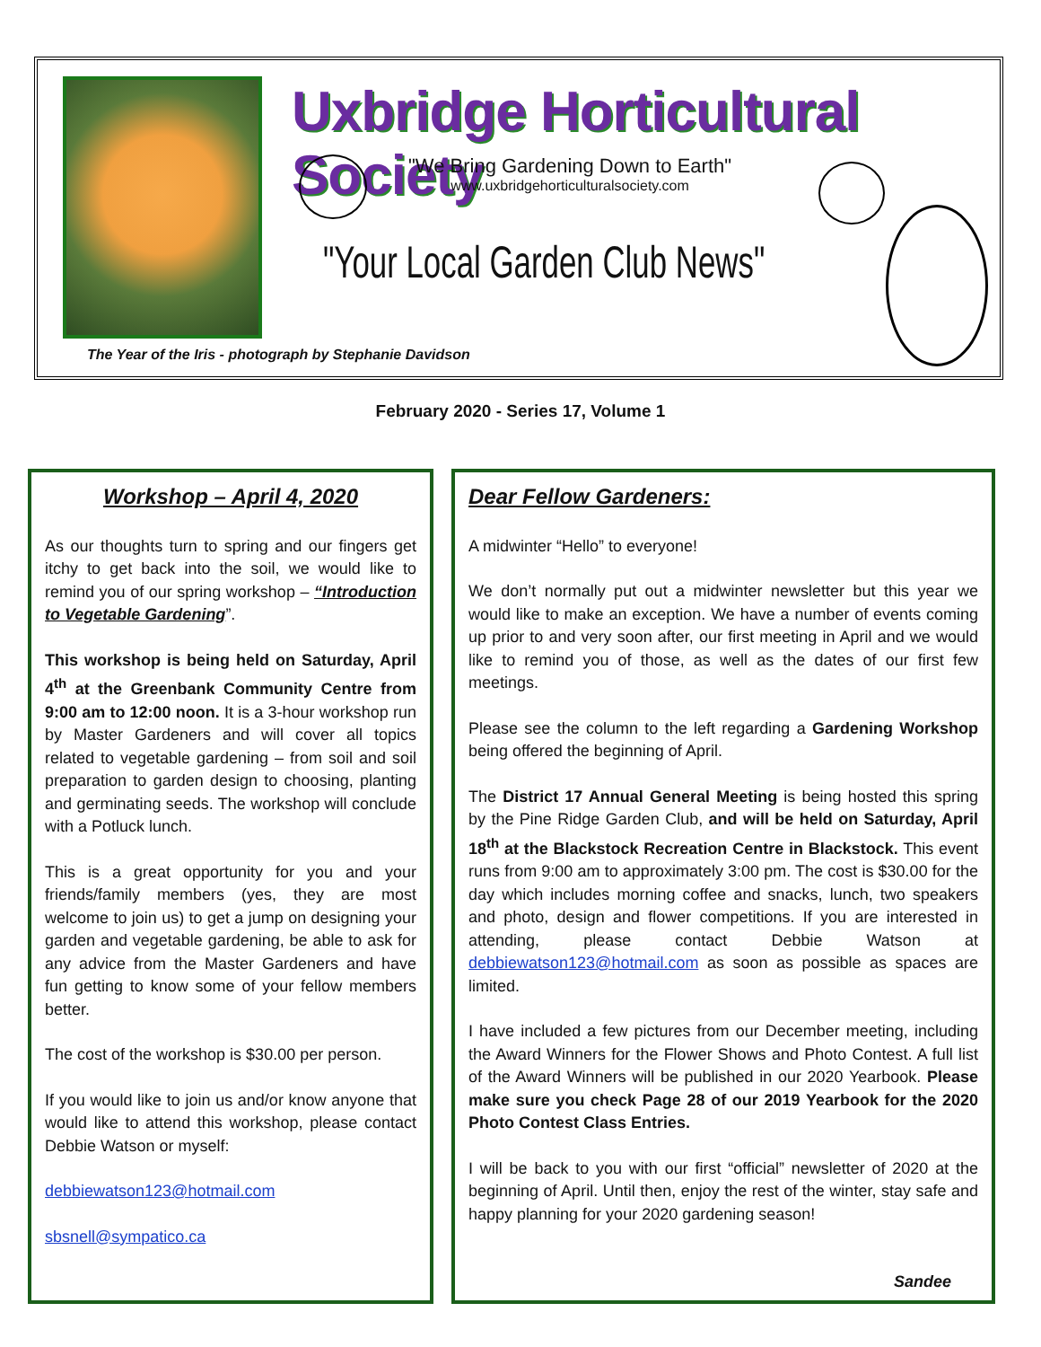Uxbridge Horticultural Society
"We Bring Gardening Down to Earth"
www.uxbridgehorticulturalsociety.com
"Your Local Garden Club News"
The Year of the Iris - photograph by Stephanie Davidson
February 2020 - Series 17, Volume 1
Workshop – April 4, 2020
As our thoughts turn to spring and our fingers get itchy to get back into the soil, we would like to remind you of our spring workshop – “Introduction to Vegetable Gardening”.
This workshop is being held on Saturday, April 4<sup>th</sup> at the Greenbank Community Centre from 9:00 am to 12:00 noon. It is a 3-hour workshop run by Master Gardeners and will cover all topics related to vegetable gardening – from soil and soil preparation to garden design to choosing, planting and germinating seeds. The workshop will conclude with a Potluck lunch.
This is a great opportunity for you and your friends/family members (yes, they are most welcome to join us) to get a jump on designing your garden and vegetable gardening, be able to ask for any advice from the Master Gardeners and have fun getting to know some of your fellow members better.
The cost of the workshop is $30.00 per person.
If you would like to join us and/or know anyone that would like to attend this workshop, please contact Debbie Watson or myself:
debbiewatson123@hotmail.com
sbsnell@sympatico.ca
Dear Fellow Gardeners:
A midwinter “Hello” to everyone!
We don’t normally put out a midwinter newsletter but this year we would like to make an exception. We have a number of events coming up prior to and very soon after, our first meeting in April and we would like to remind you of those, as well as the dates of our first few meetings.
Please see the column to the left regarding a Gardening Workshop being offered the beginning of April.
The District 17 Annual General Meeting is being hosted this spring by the Pine Ridge Garden Club, and will be held on Saturday, April 18<sup>th</sup> at the Blackstock Recreation Centre in Blackstock. This event runs from 9:00 am to approximately 3:00 pm. The cost is $30.00 for the day which includes morning coffee and snacks, lunch, two speakers and photo, design and flower competitions. If you are interested in attending, please contact Debbie Watson at debbiewatson123@hotmail.com as soon as possible as spaces are limited.
I have included a few pictures from our December meeting, including the Award Winners for the Flower Shows and Photo Contest. A full list of the Award Winners will be published in our 2020 Yearbook. Please make sure you check Page 28 of our 2019 Yearbook for the 2020 Photo Contest Class Entries.
I will be back to you with our first “official” newsletter of 2020 at the beginning of April. Until then, enjoy the rest of the winter, stay safe and happy planning for your 2020 gardening season!
Sandee